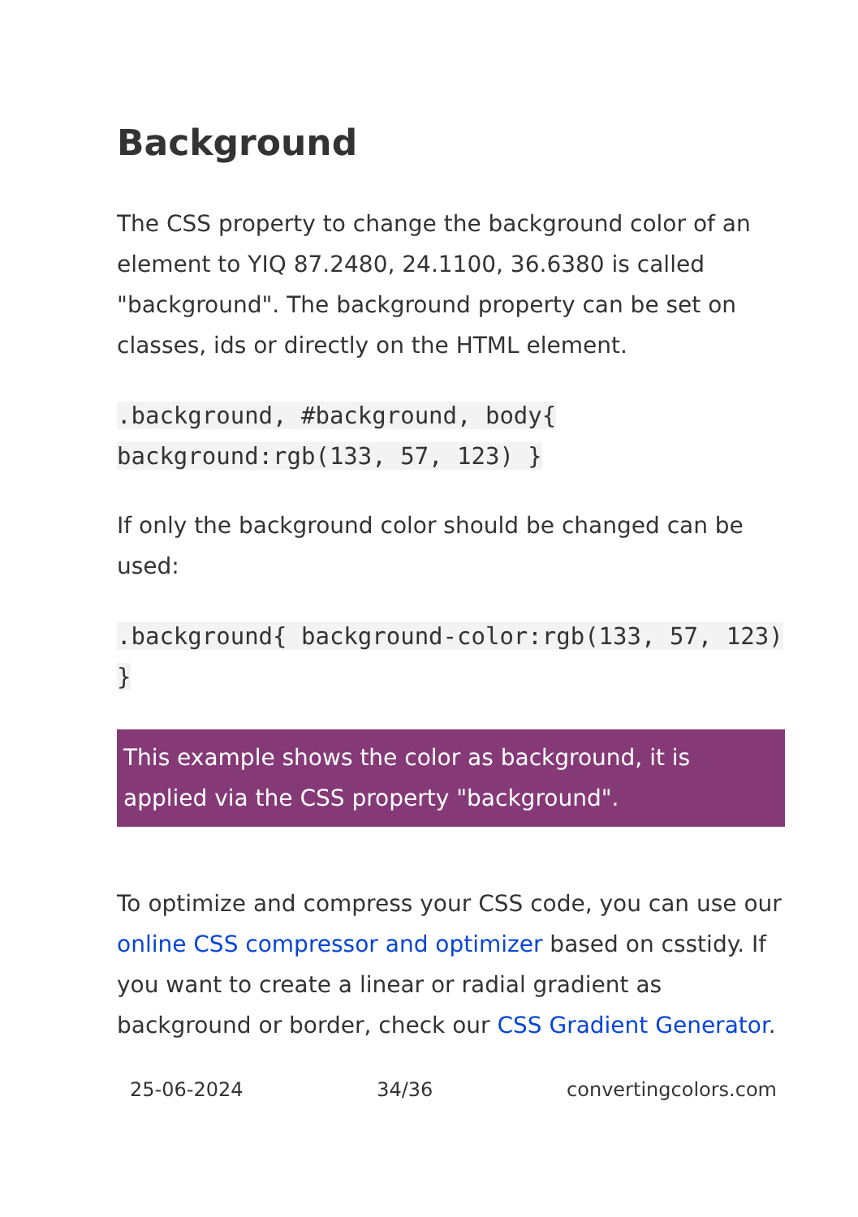Background
The CSS property to change the background color of an element to YIQ 87.2480, 24.1100, 36.6380 is called "background". The background property can be set on classes, ids or directly on the HTML element.
.background, #background, body{ background:rgb(133, 57, 123) }
If only the background color should be changed can be used:
.background{ background-color:rgb(133, 57, 123) }
This example shows the color as background, it is applied via the CSS property "background".
To optimize and compress your CSS code, you can use our online CSS compressor and optimizer based on csstidy. If you want to create a linear or radial gradient as background or border, check our CSS Gradient Generator.
25-06-2024 34/36 convertingcolors.com